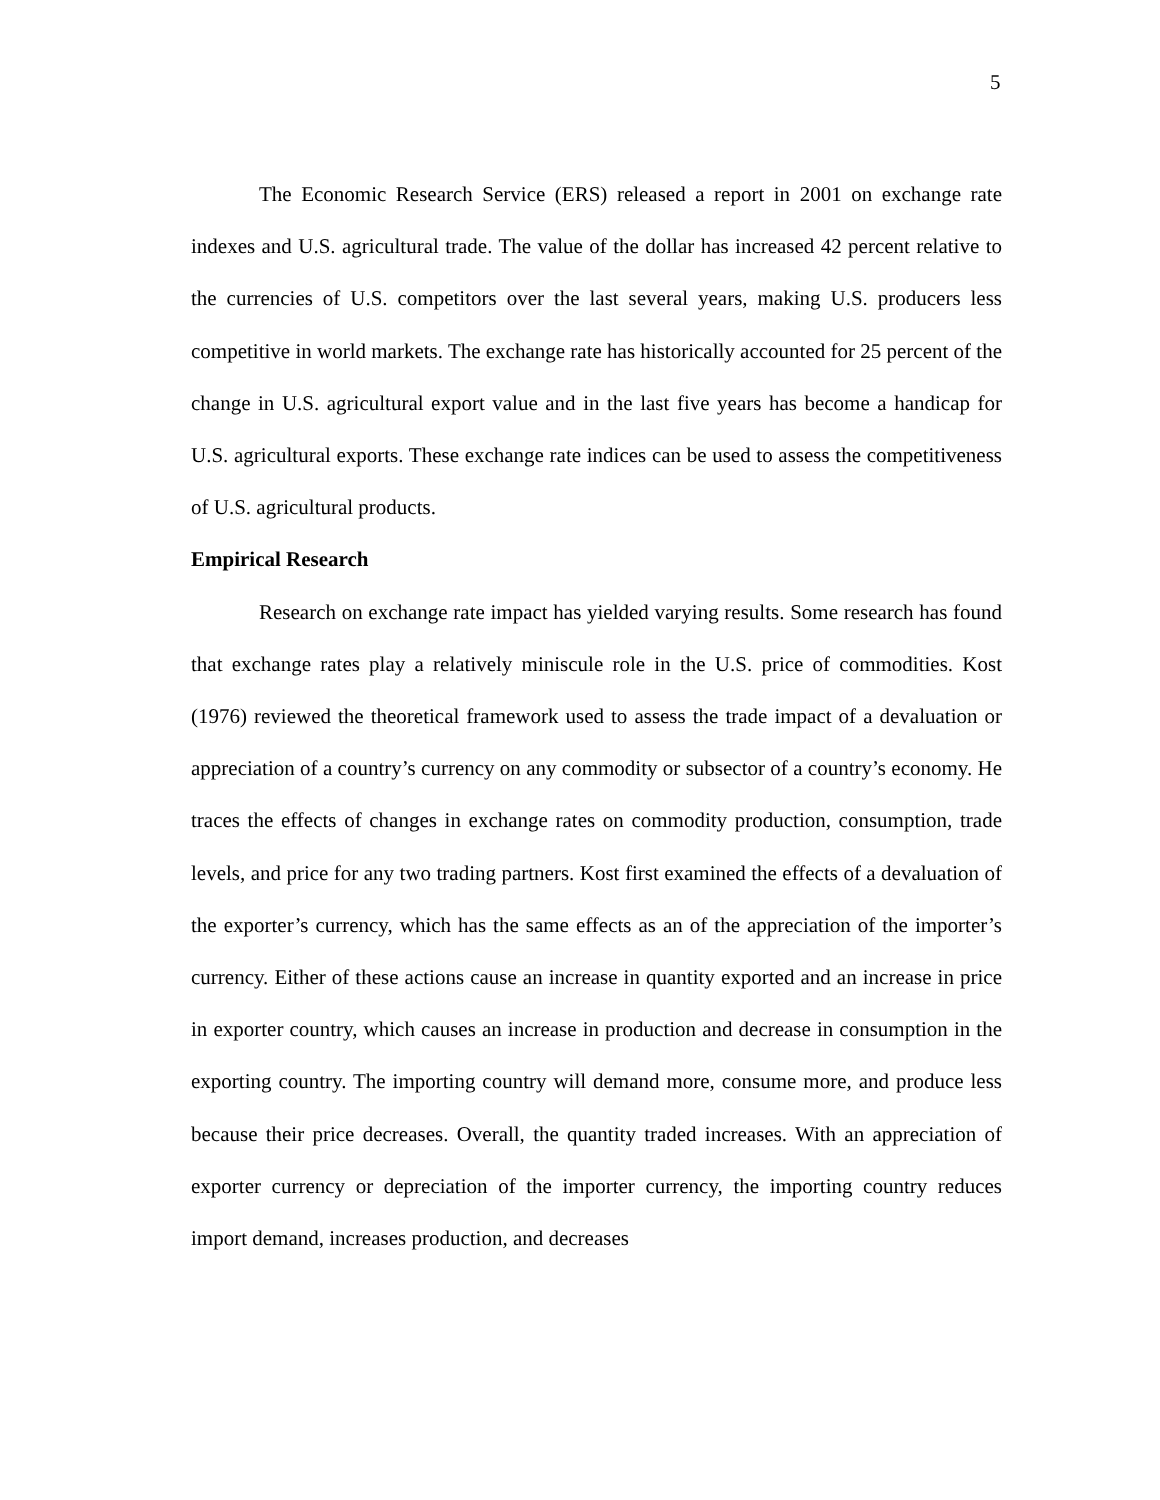5
The Economic Research Service (ERS) released a report in 2001 on exchange rate indexes and U.S. agricultural trade. The value of the dollar has increased 42 percent relative to the currencies of U.S. competitors over the last several years, making U.S. producers less competitive in world markets. The exchange rate has historically accounted for 25 percent of the change in U.S. agricultural export value and in the last five years has become a handicap for U.S. agricultural exports. These exchange rate indices can be used to assess the competitiveness of U.S. agricultural products.
Empirical Research
Research on exchange rate impact has yielded varying results. Some research has found that exchange rates play a relatively miniscule role in the U.S. price of commodities. Kost (1976) reviewed the theoretical framework used to assess the trade impact of a devaluation or appreciation of a country’s currency on any commodity or subsector of a country’s economy. He traces the effects of changes in exchange rates on commodity production, consumption, trade levels, and price for any two trading partners. Kost first examined the effects of a devaluation of the exporter’s currency, which has the same effects as an of the appreciation of the importer’s currency. Either of these actions cause an increase in quantity exported and an increase in price in exporter country, which causes an increase in production and decrease in consumption in the exporting country. The importing country will demand more, consume more, and produce less because their price decreases. Overall, the quantity traded increases. With an appreciation of exporter currency or depreciation of the importer currency, the importing country reduces import demand, increases production, and decreases